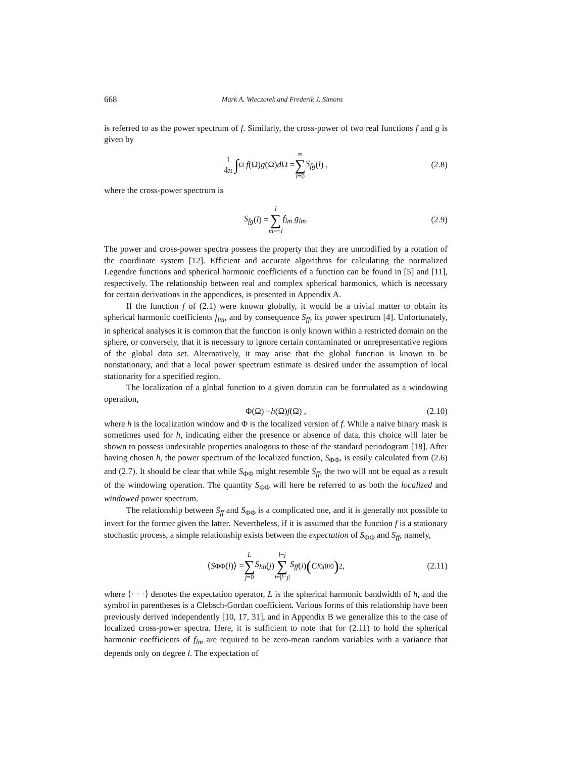668 Mark A. Wieczorek and Frederik J. Simons
is referred to as the power spectrum of f. Similarly, the cross-power of two real functions f and g is given by
1 4π ∫<sub>Ω</sub> f (Ω) g (Ω) d Ω = ∞ ∑ l=0 S<sub>fg</sub> (l) , (2.8)
where the cross-power spectrum is
S<sub>fg</sub> (l) = l ∑ m=−l f<sub>lm</sub> g<sub>lm</sub> . (2.9)
The power and cross-power spectra possess the property that they are unmodified by a rotation of the coordinate system [12]. Efficient and accurate algorithms for calculating the normalized Legendre functions and spherical harmonic coefficients of a function can be found in [5] and [11], respectively. The relationship between real and complex spherical harmonics, which is necessary for certain derivations in the appendices, is presented in Appendix A.
If the function f of (2.1) were known globally, it would be a trivial matter to obtain its spherical harmonic coefficients f<sub>lm</sub>, and by consequence S<sub>ff</sub>, its power spectrum [4]. Unfortunately, in spherical analyses it is common that the function is only known within a restricted domain on the sphere, or conversely, that it is necessary to ignore certain contaminated or unrepresentative regions of the global data set. Alternatively, it may arise that the global function is known to be nonstationary, and that a local power spectrum estimate is desired under the assumption of local stationarity for a specified region.
The localization of a global function to a given domain can be formulated as a windowing operation,
Φ(Ω) = h (Ω) f (Ω) , (2.10)
where h is the localization window and Φ is the localized version of f. While a naive binary mask is sometimes used for h, indicating either the presence or absence of data, this choice will later be shown to possess undesirable properties analogous to those of the standard periodogram [18]. After having chosen h, the power spectrum of the localized function, S<sub>ΦΦ</sub>, is easily calculated from (2.6) and (2.7). It should be clear that while S<sub>ΦΦ</sub> might resemble S<sub>ff</sub>, the two will not be equal as a result of the windowing operation. The quantity S<sub>ΦΦ</sub> will here be referred to as both the localized and windowed power spectrum.
The relationship between S<sub>ff</sub> and S<sub>ΦΦ</sub> is a complicated one, and it is generally not possible to invert for the former given the latter. Nevertheless, if it is assumed that the function f is a stationary stochastic process, a simple relationship exists between the expectation of S<sub>ΦΦ</sub> and S<sub>ff</sub>, namely,
⟨ S<sub>ΦΦ</sub>(l)⟩ = L ∑ j=0 S<sub>hh</sub> (j) l+j ∑ i=|l−j| S<sub>ff</sub> (i) (C<sup>l0</sup><sub>j0i0</sub>)<sup>2</sup> , (2.11)
where ⟨· · ·⟩ denotes the expectation operator, L is the spherical harmonic bandwidth of h, and the symbol in parentheses is a Clebsch-Gordan coefficient. Various forms of this relationship have been previously derived independently [10, 17, 31], and in Appendix B we generalize this to the case of localized cross-power spectra. Here, it is sufficient to note that for (2.11) to hold the spherical harmonic coefficients of f<sub>lm</sub> are required to be zero-mean random variables with a variance that depends only on degree l. The expectation of